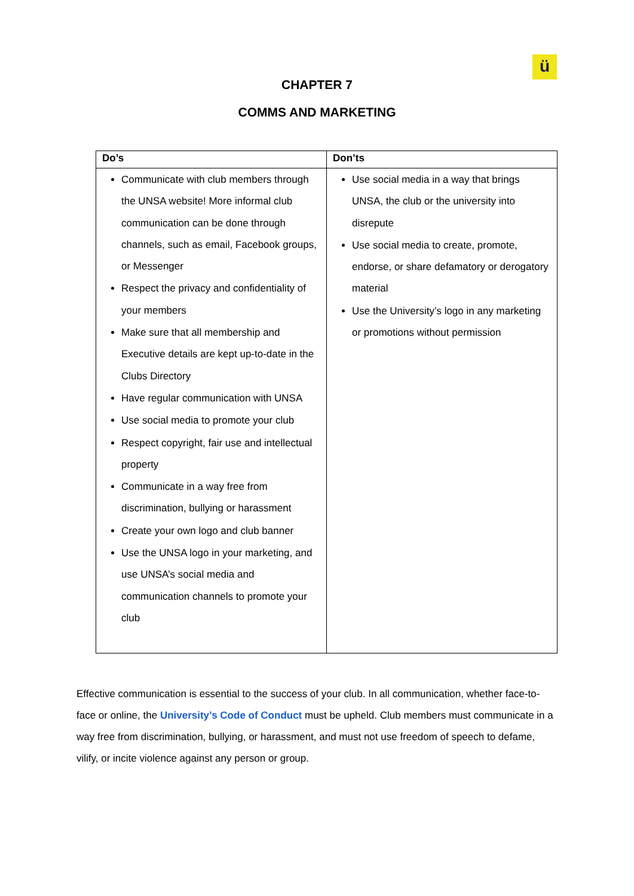ü
CHAPTER 7
COMMS AND MARKETING
| Do’s | Don’ts |
| --- | --- |
| Communicate with club members through the UNSA website! More informal club communication can be done through channels, such as email, Facebook groups, or Messenger Respect the privacy and confidentiality of your members Make sure that all membership and Executive details are kept up-to-date in the Clubs Directory Have regular communication with UNSA Use social media to promote your club Respect copyright, fair use and intellectual property Communicate in a way free from discrimination, bullying or harassment Create your own logo and club banner Use the UNSA logo in your marketing, and use UNSA’s social media and communication channels to promote your club | Use social media in a way that brings UNSA, the club or the university into disrepute Use social media to create, promote, endorse, or share defamatory or derogatory material Use the University’s logo in any marketing or promotions without permission |
Effective communication is essential to the success of your club. In all communication, whether face-to-face or online, the University’s Code of Conduct must be upheld. Club members must communicate in a way free from discrimination, bullying, or harassment, and must not use freedom of speech to defame, vilify, or incite violence against any person or group.